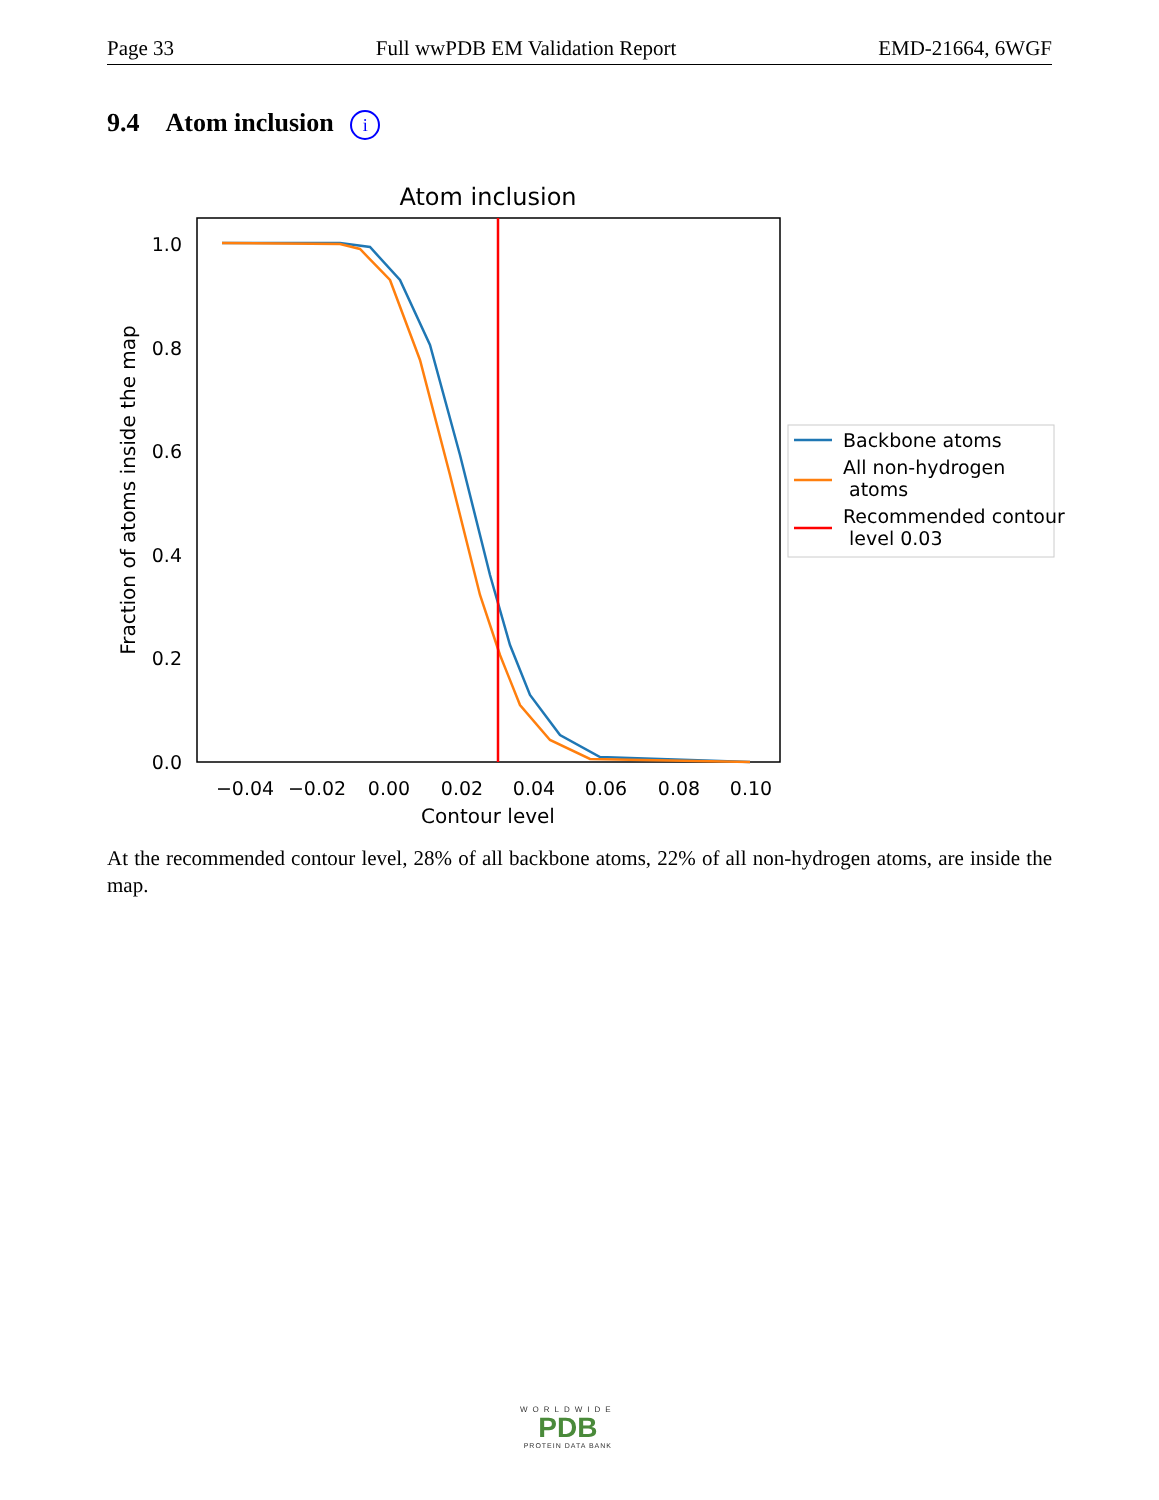Page 33 Full wwPDB EM Validation Report EMD-21664, 6WGF
9.4 Atom inclusion i
Atom inclusion
1.0
0.8
0.6
0.4
0.2
0.0
−0.04
−0.02
0.00
0.02
0.04
0.06
0.08
0.10
Contour level
Fraction of atoms inside the map
Backbone atoms
All non-hydrogen
atoms
Recommended contour
level 0.03
At the recommended contour level, 28% of all backbone atoms, 22% of all non-hydrogen atoms, are inside the map.
WORLDWIDE
PDB
PROTEIN DATA BANK